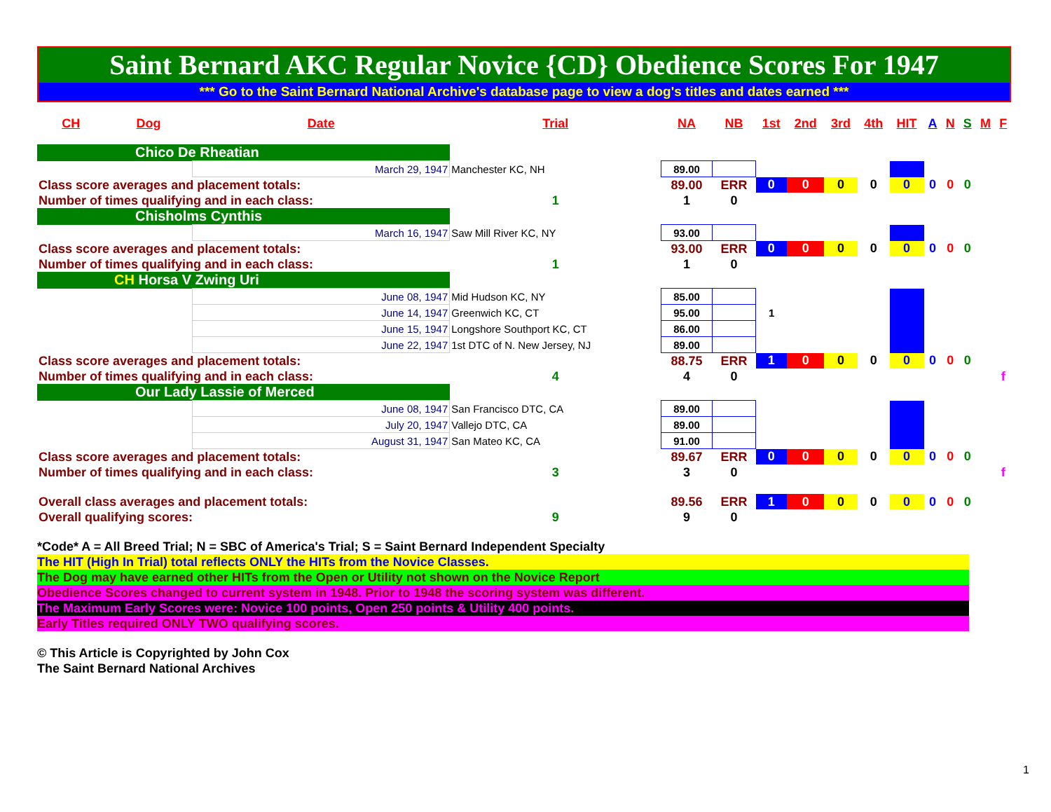Saint Bernard AKC Regular Novice {CD} Obedience Scores For 1947
*** Go to the Saint Bernard National Archive's database page to view a dog's titles and dates earned ***
| CH | Dog | Date | Trial | NA | NB | 1st | 2nd | 3rd | 4th | HIT | A | N | S | M | F |
| --- | --- | --- | --- | --- | --- | --- | --- | --- | --- | --- | --- | --- | --- | --- | --- |
| Chico De Rheatian | | | | | | | | | | | | | | | |
| | | March 29, 1947 | Manchester KC, NH | 89.00 | | | | | | | | | | | |
| Class score averages and placement totals: | | | | 89.00 | ERR | 0 | 0 | 0 | 0 | 0 | 0 | 0 | 0 | | |
| Number of times qualifying and in each class: | | | 1 | 1 | 0 | | | | | | | | | | |
| Chisholms Cynthis | | | | | | | | | | | | | | | |
| | | March 16, 1947 | Saw Mill River KC, NY | 93.00 | | | | | | | | | | | |
| Class score averages and placement totals: | | | | 93.00 | ERR | 0 | 0 | 0 | 0 | 0 | 0 | 0 | 0 | | |
| Number of times qualifying and in each class: | | | 1 | 1 | 0 | | | | | | | | | | |
| CH Horsa V Zwing Uri | | | | | | | | | | | | | | | |
| | | June 08, 1947 | Mid Hudson KC, NY | 85.00 | | | | | | | | | | | |
| | | June 14, 1947 | Greenwich KC, CT | 95.00 | | 1 | | | | | | | | | |
| | | June 15, 1947 | Longshore Southport KC, CT | 86.00 | | | | | | | | | | | |
| | | June 22, 1947 | 1st DTC of N. New Jersey, NJ | 89.00 | | | | | | | | | | | |
| Class score averages and placement totals: | | | | 88.75 | ERR | 1 | 0 | 0 | 0 | 0 | 0 | 0 | 0 | | |
| Number of times qualifying and in each class: | | | 4 | 4 | 0 | | | | | | | | | | f |
| Our Lady Lassie of Merced | | | | | | | | | | | | | | | |
| | | June 08, 1947 | San Francisco DTC, CA | 89.00 | | | | | | | | | | | |
| | | July 20, 1947 | Vallejo DTC, CA | 89.00 | | | | | | | | | | | |
| | | August 31, 1947 | San Mateo KC, CA | 91.00 | | | | | | | | | | | |
| Class score averages and placement totals: | | | | 89.67 | ERR | 0 | 0 | 0 | 0 | 0 | 0 | 0 | 0 | | |
| Number of times qualifying and in each class: | | | 3 | 3 | 0 | | | | | | | | | | f |
| Overall class averages and placement totals: | | | | 89.56 | ERR | 1 | 0 | 0 | 0 | 0 | 0 | 0 | 0 | | |
| Overall qualifying scores: | | | 9 | 9 | 0 | | | | | | | | | | |
*Code* A = All Breed Trial; N = SBC of America's Trial; S = Saint Bernard Independent Specialty
The HIT (High In Trial) total reflects ONLY the HITs from the Novice Classes.
The Dog may have earned other HITs from the Open or Utility not shown on the Novice Report
Obedience Scores changed to current system in 1948. Prior to 1948 the scoring system was different.
The Maximum Early Scores were: Novice 100 points, Open 250 points & Utility 400 points.
Early Titles required ONLY TWO qualifying scores.
© This Article is Copyrighted by John Cox
The Saint Bernard National Archives
1